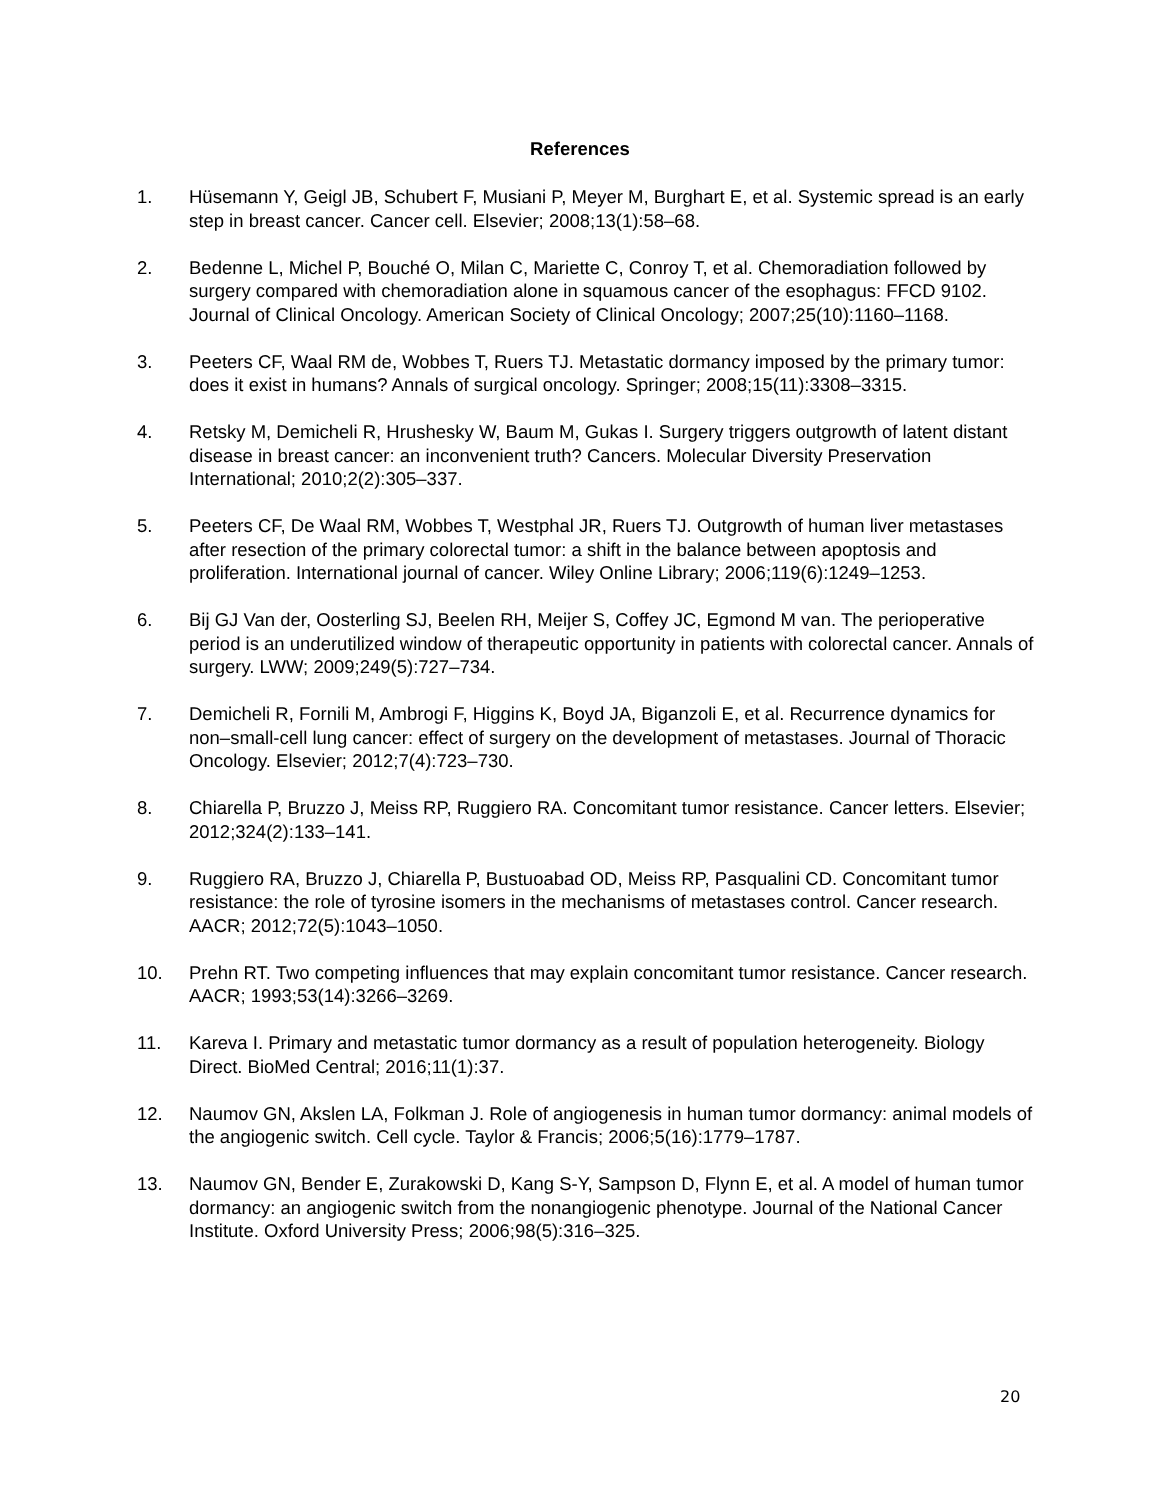References
1. Hüsemann Y, Geigl JB, Schubert F, Musiani P, Meyer M, Burghart E, et al. Systemic spread is an early step in breast cancer. Cancer cell. Elsevier; 2008;13(1):58–68.
2. Bedenne L, Michel P, Bouché O, Milan C, Mariette C, Conroy T, et al. Chemoradiation followed by surgery compared with chemoradiation alone in squamous cancer of the esophagus: FFCD 9102. Journal of Clinical Oncology. American Society of Clinical Oncology; 2007;25(10):1160–1168.
3. Peeters CF, Waal RM de, Wobbes T, Ruers TJ. Metastatic dormancy imposed by the primary tumor: does it exist in humans? Annals of surgical oncology. Springer; 2008;15(11):3308–3315.
4. Retsky M, Demicheli R, Hrushesky W, Baum M, Gukas I. Surgery triggers outgrowth of latent distant disease in breast cancer: an inconvenient truth? Cancers. Molecular Diversity Preservation International; 2010;2(2):305–337.
5. Peeters CF, De Waal RM, Wobbes T, Westphal JR, Ruers TJ. Outgrowth of human liver metastases after resection of the primary colorectal tumor: a shift in the balance between apoptosis and proliferation. International journal of cancer. Wiley Online Library; 2006;119(6):1249–1253.
6. Bij GJ Van der, Oosterling SJ, Beelen RH, Meijer S, Coffey JC, Egmond M van. The perioperative period is an underutilized window of therapeutic opportunity in patients with colorectal cancer. Annals of surgery. LWW; 2009;249(5):727–734.
7. Demicheli R, Fornili M, Ambrogi F, Higgins K, Boyd JA, Biganzoli E, et al. Recurrence dynamics for non–small-cell lung cancer: effect of surgery on the development of metastases. Journal of Thoracic Oncology. Elsevier; 2012;7(4):723–730.
8. Chiarella P, Bruzzo J, Meiss RP, Ruggiero RA. Concomitant tumor resistance. Cancer letters. Elsevier; 2012;324(2):133–141.
9. Ruggiero RA, Bruzzo J, Chiarella P, Bustuoabad OD, Meiss RP, Pasqualini CD. Concomitant tumor resistance: the role of tyrosine isomers in the mechanisms of metastases control. Cancer research. AACR; 2012;72(5):1043–1050.
10. Prehn RT. Two competing influences that may explain concomitant tumor resistance. Cancer research. AACR; 1993;53(14):3266–3269.
11. Kareva I. Primary and metastatic tumor dormancy as a result of population heterogeneity. Biology Direct. BioMed Central; 2016;11(1):37.
12. Naumov GN, Akslen LA, Folkman J. Role of angiogenesis in human tumor dormancy: animal models of the angiogenic switch. Cell cycle. Taylor & Francis; 2006;5(16):1779–1787.
13. Naumov GN, Bender E, Zurakowski D, Kang S-Y, Sampson D, Flynn E, et al. A model of human tumor dormancy: an angiogenic switch from the nonangiogenic phenotype. Journal of the National Cancer Institute. Oxford University Press; 2006;98(5):316–325.
20